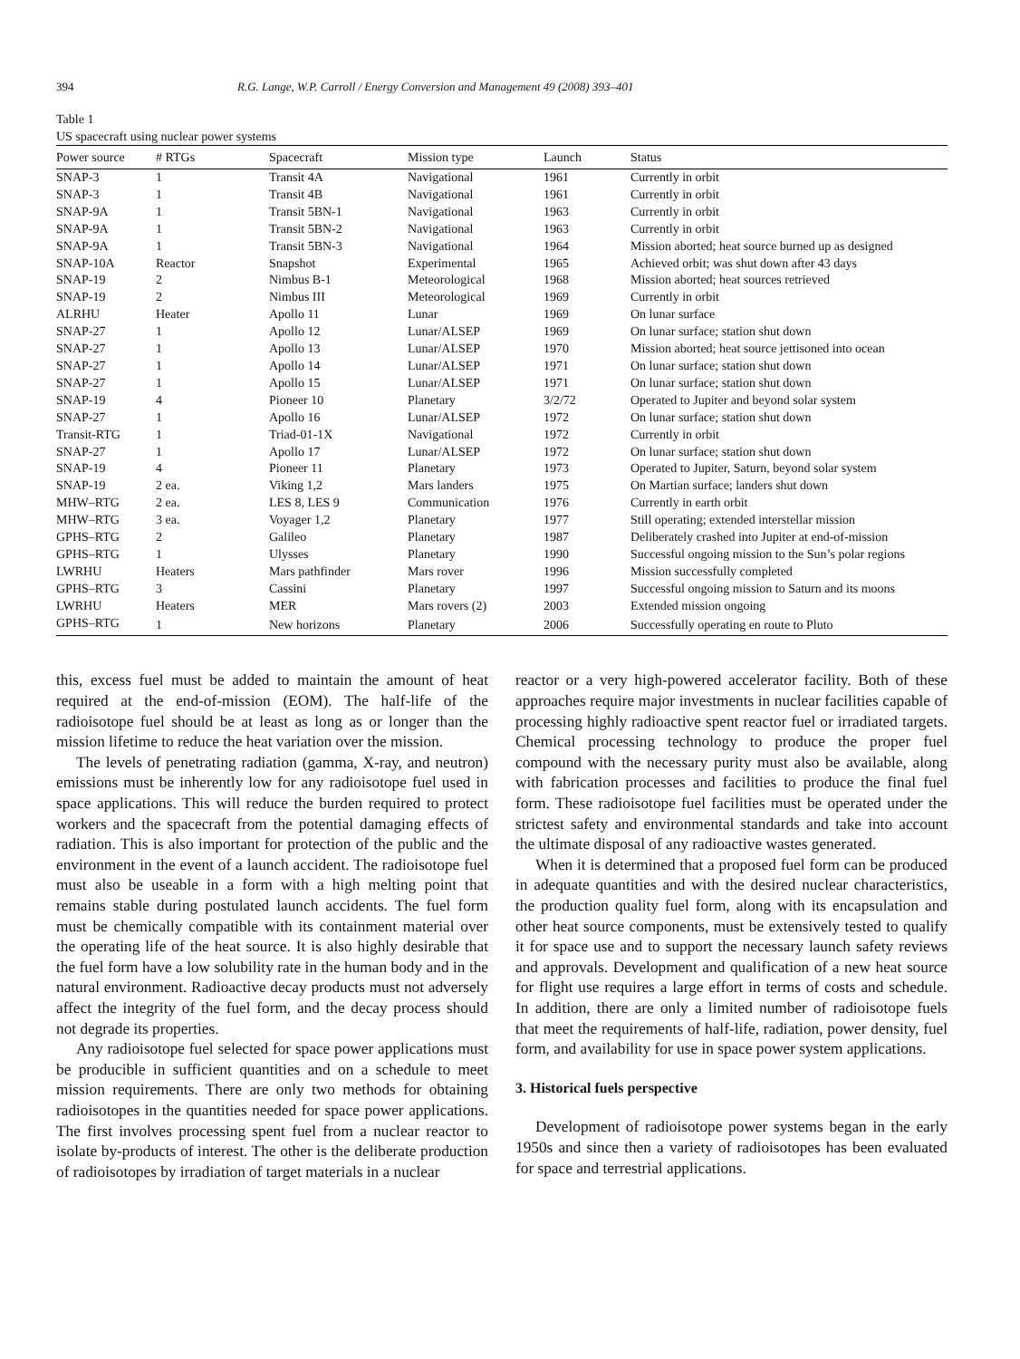394 R.G. Lange, W.P. Carroll / Energy Conversion and Management 49 (2008) 393–401
Table 1
US spacecraft using nuclear power systems
| Power source | # RTGs | Spacecraft | Mission type | Launch | Status |
| --- | --- | --- | --- | --- | --- |
| SNAP-3 | 1 | Transit 4A | Navigational | 1961 | Currently in orbit |
| SNAP-3 | 1 | Transit 4B | Navigational | 1961 | Currently in orbit |
| SNAP-9A | 1 | Transit 5BN-1 | Navigational | 1963 | Currently in orbit |
| SNAP-9A | 1 | Transit 5BN-2 | Navigational | 1963 | Currently in orbit |
| SNAP-9A | 1 | Transit 5BN-3 | Navigational | 1964 | Mission aborted; heat source burned up as designed |
| SNAP-10A | Reactor | Snapshot | Experimental | 1965 | Achieved orbit; was shut down after 43 days |
| SNAP-19 | 2 | Nimbus B-1 | Meteorological | 1968 | Mission aborted; heat sources retrieved |
| SNAP-19 | 2 | Nimbus III | Meteorological | 1969 | Currently in orbit |
| ALRHU | Heater | Apollo 11 | Lunar | 1969 | On lunar surface |
| SNAP-27 | 1 | Apollo 12 | Lunar/ALSEP | 1969 | On lunar surface; station shut down |
| SNAP-27 | 1 | Apollo 13 | Lunar/ALSEP | 1970 | Mission aborted; heat source jettisoned into ocean |
| SNAP-27 | 1 | Apollo 14 | Lunar/ALSEP | 1971 | On lunar surface; station shut down |
| SNAP-27 | 1 | Apollo 15 | Lunar/ALSEP | 1971 | On lunar surface; station shut down |
| SNAP-19 | 4 | Pioneer 10 | Planetary | 3/2/72 | Operated to Jupiter and beyond solar system |
| SNAP-27 | 1 | Apollo 16 | Lunar/ALSEP | 1972 | On lunar surface; station shut down |
| Transit-RTG | 1 | Triad-01-1X | Navigational | 1972 | Currently in orbit |
| SNAP-27 | 1 | Apollo 17 | Lunar/ALSEP | 1972 | On lunar surface; station shut down |
| SNAP-19 | 4 | Pioneer 11 | Planetary | 1973 | Operated to Jupiter, Saturn, beyond solar system |
| SNAP-19 | 2 ea. | Viking 1,2 | Mars landers | 1975 | On Martian surface; landers shut down |
| MHW–RTG | 2 ea. | LES 8, LES 9 | Communication | 1976 | Currently in earth orbit |
| MHW–RTG | 3 ea. | Voyager 1,2 | Planetary | 1977 | Still operating; extended interstellar mission |
| GPHS–RTG | 2 | Galileo | Planetary | 1987 | Deliberately crashed into Jupiter at end-of-mission |
| GPHS–RTG | 1 | Ulysses | Planetary | 1990 | Successful ongoing mission to the Sun’s polar regions |
| LWRHU | Heaters | Mars pathfinder | Mars rover | 1996 | Mission successfully completed |
| GPHS–RTG | 3 | Cassini | Planetary | 1997 | Successful ongoing mission to Saturn and its moons |
| LWRHU | Heaters | MER | Mars rovers (2) | 2003 | Extended mission ongoing |
| GPHS–RTG | 1 | New horizons | Planetary | 2006 | Successfully operating en route to Pluto |
this, excess fuel must be added to maintain the amount of heat required at the end-of-mission (EOM). The half-life of the radioisotope fuel should be at least as long as or longer than the mission lifetime to reduce the heat variation over the mission.
The levels of penetrating radiation (gamma, X-ray, and neutron) emissions must be inherently low for any radioisotope fuel used in space applications. This will reduce the burden required to protect workers and the spacecraft from the potential damaging effects of radiation. This is also important for protection of the public and the environment in the event of a launch accident. The radioisotope fuel must also be useable in a form with a high melting point that remains stable during postulated launch accidents. The fuel form must be chemically compatible with its containment material over the operating life of the heat source. It is also highly desirable that the fuel form have a low solubility rate in the human body and in the natural environment. Radioactive decay products must not adversely affect the integrity of the fuel form, and the decay process should not degrade its properties.
Any radioisotope fuel selected for space power applications must be producible in sufficient quantities and on a schedule to meet mission requirements. There are only two methods for obtaining radioisotopes in the quantities needed for space power applications. The first involves processing spent fuel from a nuclear reactor to isolate by-products of interest. The other is the deliberate production of radioisotopes by irradiation of target materials in a nuclear
reactor or a very high-powered accelerator facility. Both of these approaches require major investments in nuclear facilities capable of processing highly radioactive spent reactor fuel or irradiated targets. Chemical processing technology to produce the proper fuel compound with the necessary purity must also be available, along with fabrication processes and facilities to produce the final fuel form. These radioisotope fuel facilities must be operated under the strictest safety and environmental standards and take into account the ultimate disposal of any radioactive wastes generated.
When it is determined that a proposed fuel form can be produced in adequate quantities and with the desired nuclear characteristics, the production quality fuel form, along with its encapsulation and other heat source components, must be extensively tested to qualify it for space use and to support the necessary launch safety reviews and approvals. Development and qualification of a new heat source for flight use requires a large effort in terms of costs and schedule. In addition, there are only a limited number of radioisotope fuels that meet the requirements of half-life, radiation, power density, fuel form, and availability for use in space power system applications.
3. Historical fuels perspective
Development of radioisotope power systems began in the early 1950s and since then a variety of radioisotopes has been evaluated for space and terrestrial applications.